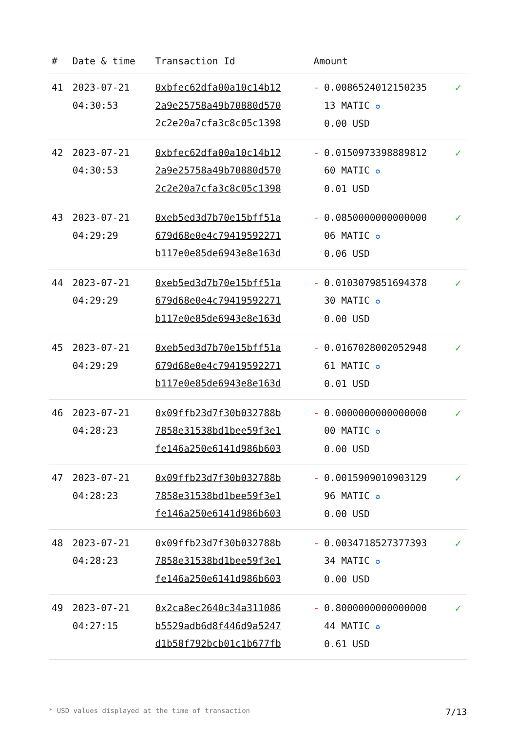| # | Date & time | Transaction Id | Amount | | |
| --- | --- | --- | --- | --- | --- |
| 41 | 2023-07-21 04:30:53 | 0xbfec62dfa00a10c14b12 2a9e25758a49b70880d570 2c2e20a7cfa3c8c05c1398 | - | 0.0086524012150235 13 MATIC ✪ 0.00 USD | ✓ |
| 42 | 2023-07-21 04:30:53 | 0xbfec62dfa00a10c14b12 2a9e25758a49b70880d570 2c2e20a7cfa3c8c05c1398 | - | 0.0150973398889812 60 MATIC ✪ 0.01 USD | ✓ |
| 43 | 2023-07-21 04:29:29 | 0xeb5ed3d7b70e15bff51a 679d68e0e4c79419592271 b117e0e85de6943e8e163d | - | 0.0850000000000000 06 MATIC ✪ 0.06 USD | ✓ |
| 44 | 2023-07-21 04:29:29 | 0xeb5ed3d7b70e15bff51a 679d68e0e4c79419592271 b117e0e85de6943e8e163d | - | 0.0103079851694378 30 MATIC ✪ 0.00 USD | ✓ |
| 45 | 2023-07-21 04:29:29 | 0xeb5ed3d7b70e15bff51a 679d68e0e4c79419592271 b117e0e85de6943e8e163d | - | 0.0167028002052948 61 MATIC ✪ 0.01 USD | ✓ |
| 46 | 2023-07-21 04:28:23 | 0x09ffb23d7f30b032788b 7858e31538bd1bee59f3e1 fe146a250e6141d986b603 | - | 0.0000000000000000 00 MATIC ✪ 0.00 USD | ✓ |
| 47 | 2023-07-21 04:28:23 | 0x09ffb23d7f30b032788b 7858e31538bd1bee59f3e1 fe146a250e6141d986b603 | - | 0.0015909010903129 96 MATIC ✪ 0.00 USD | ✓ |
| 48 | 2023-07-21 04:28:23 | 0x09ffb23d7f30b032788b 7858e31538bd1bee59f3e1 fe146a250e6141d986b603 | - | 0.0034718527377393 34 MATIC ✪ 0.00 USD | ✓ |
| 49 | 2023-07-21 04:27:15 | 0x2ca8ec2640c34a311086 b5529adb6d8f446d9a5247 d1b58f792bcb01c1b677fb | - | 0.8000000000000000 44 MATIC ✪ 0.61 USD | ✓ |
* USD values displayed at the time of transaction 7/13